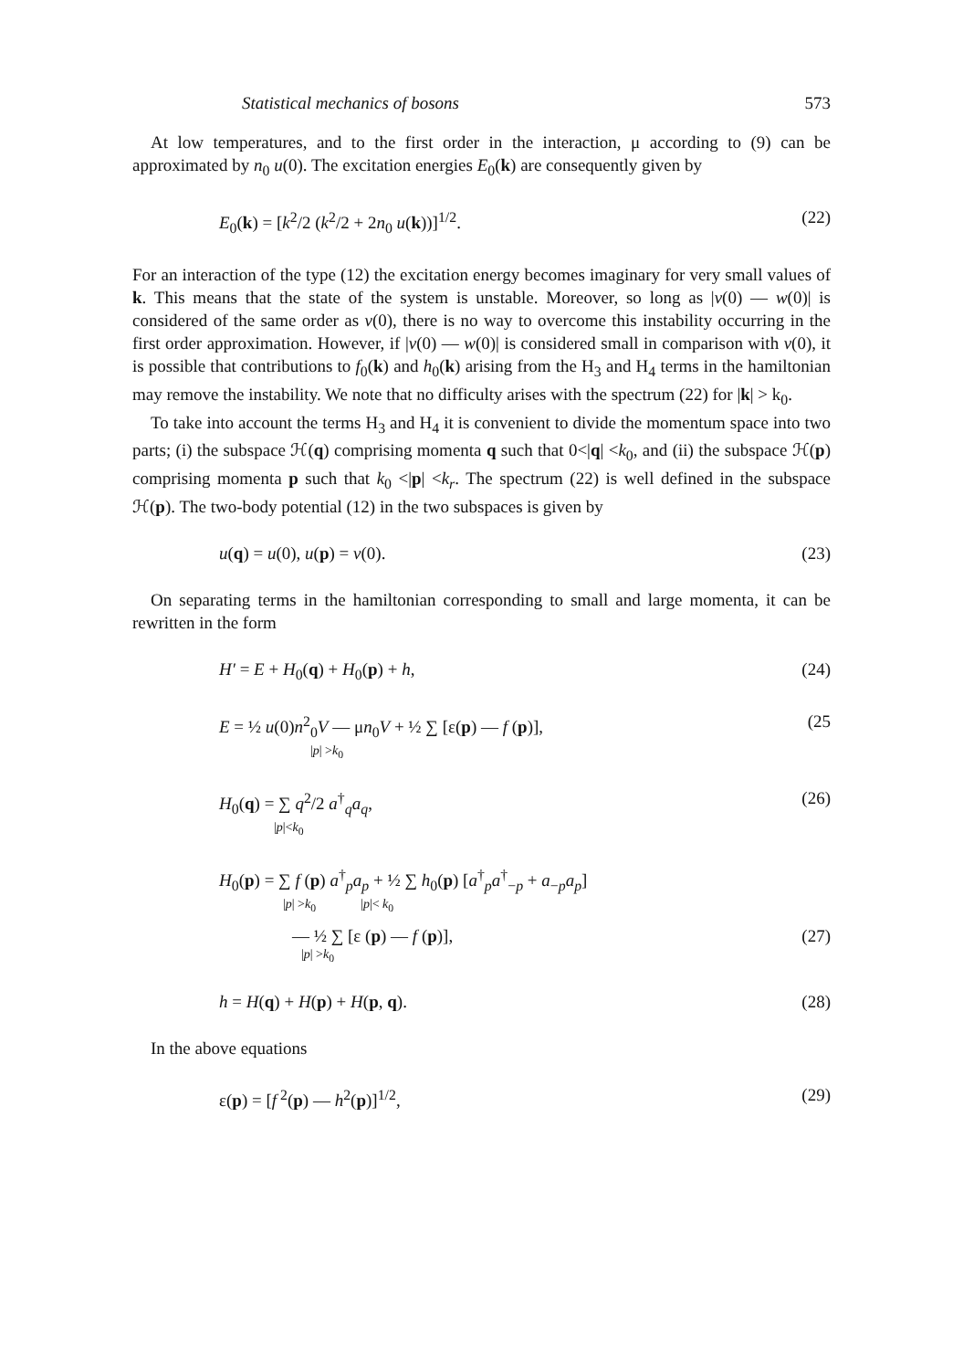Statistical mechanics of bosons 573
At low temperatures, and to the first order in the interaction, μ according to (9) can be approximated by n<sub>0</sub> u(0). The excitation energies E<sub>0</sub>(k) are consequently given by
E<sub>0</sub>(k) = [k<sup>2</sup>/2 (k<sup>2</sup>/2 + 2n<sub>0</sub> u(k))]<sup>1/2</sup>. (22)
For an interaction of the type (12) the excitation energy becomes imaginary for very small values of k. This means that the state of the system is unstable. Moreover, so long as |v(0) — w(0)| is considered of the same order as v(0), there is no way to overcome this instability occurring in the first order approximation. However, if |v(0) — w(0)| is considered small in comparison with v(0), it is possible that contributions to f<sub>0</sub>(k) and h<sub>0</sub>(k) arising from the H<sub>3</sub> and H<sub>4</sub> terms in the hamiltonian may remove the instability. We note that no difficulty arises with the spectrum (22) for |k| > k<sub>0</sub>.
To take into account the terms H<sub>3</sub> and H<sub>4</sub> it is convenient to divide the momentum space into two parts; (i) the subspace ℋ(q) comprising momenta q such that 0<|q| <k<sub>0</sub>, and (ii) the subspace ℋ(p) comprising momenta p such that k<sub>0</sub> <|p| <k<sub>r</sub>. The spectrum (22) is well defined in the subspace ℋ(p). The two-body potential (12) in the two subspaces is given by
u(q) = u(0), u(p) = v(0). (23)
On separating terms in the hamiltonian corresponding to small and large momenta, it can be rewritten in the form
H′ = E + H<sub>0</sub>(q) + H<sub>0</sub>(p) + h, (24)
E = ½ u(0)n<sup>2</sup><sub>0</sub>V — μn<sub>0</sub>V + ½ ∑ [ε(p) — f (p)],
|p| >k<sub>0</sub> (25
H<sub>0</sub>(q) = ∑ q<sup>2</sup>/2 a<sup>†</sup><sub>q</sub>a<sub>q</sub>,
|p|<k<sub>0</sub> (26)
H<sub>0</sub>(p) = ∑ f (p) a<sup>†</sup><sub>p</sub>a<sub>p</sub> + ½ ∑ h<sub>0</sub>(p) [a<sup>†</sup><sub>p</sub>a<sup>†</sup><sub>−p</sub> + a<sub>−p</sub>a<sub>p</sub>]
|p| >k<sub>0</sub> |p|< k<sub>0</sub>
— ½ ∑ [ε (p) — f (p)],
|p| >k<sub>0</sub> (27)
h = H(q) + H(p) + H(p, q). (28)
In the above equations
ε(p) = [f<sup>2</sup>(p) — h<sup>2</sup>(p)]<sup>1/2</sup>, (29)